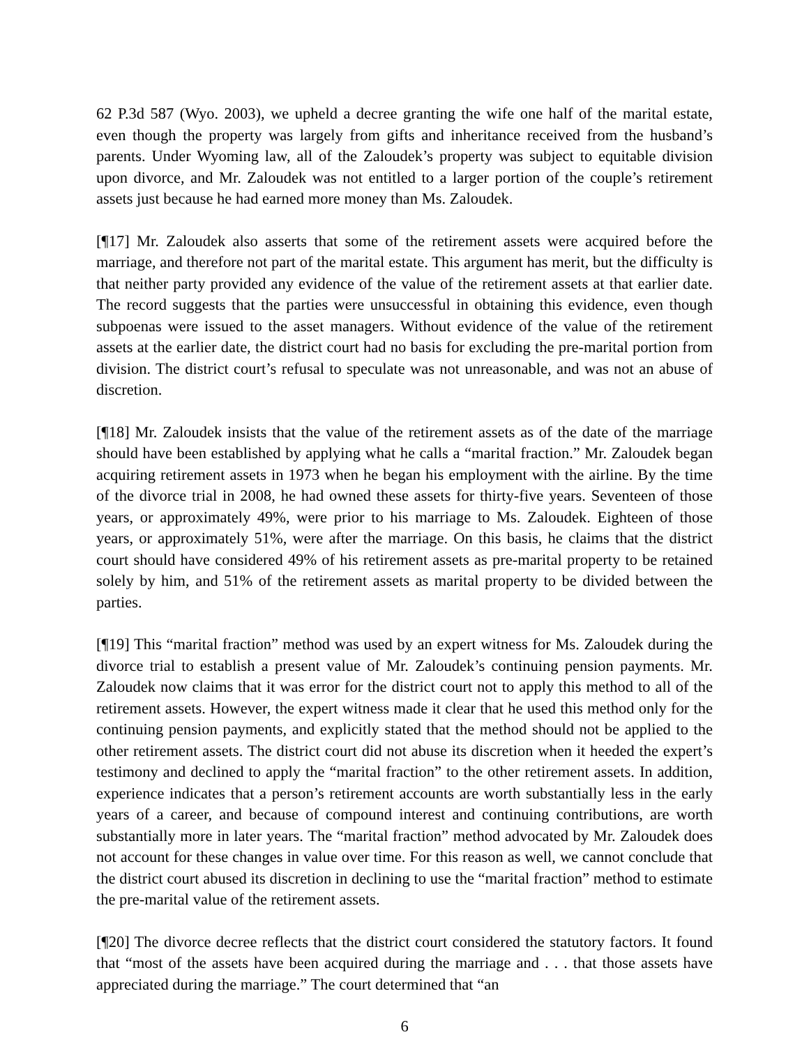62 P.3d 587 (Wyo. 2003), we upheld a decree granting the wife one half of the marital estate, even though the property was largely from gifts and inheritance received from the husband’s parents. Under Wyoming law, all of the Zaloudek’s property was subject to equitable division upon divorce, and Mr. Zaloudek was not entitled to a larger portion of the couple’s retirement assets just because he had earned more money than Ms. Zaloudek.
[¶17] Mr. Zaloudek also asserts that some of the retirement assets were acquired before the marriage, and therefore not part of the marital estate. This argument has merit, but the difficulty is that neither party provided any evidence of the value of the retirement assets at that earlier date. The record suggests that the parties were unsuccessful in obtaining this evidence, even though subpoenas were issued to the asset managers. Without evidence of the value of the retirement assets at the earlier date, the district court had no basis for excluding the pre-marital portion from division. The district court’s refusal to speculate was not unreasonable, and was not an abuse of discretion.
[¶18] Mr. Zaloudek insists that the value of the retirement assets as of the date of the marriage should have been established by applying what he calls a “marital fraction.” Mr. Zaloudek began acquiring retirement assets in 1973 when he began his employment with the airline. By the time of the divorce trial in 2008, he had owned these assets for thirty-five years. Seventeen of those years, or approximately 49%, were prior to his marriage to Ms. Zaloudek. Eighteen of those years, or approximately 51%, were after the marriage. On this basis, he claims that the district court should have considered 49% of his retirement assets as pre-marital property to be retained solely by him, and 51% of the retirement assets as marital property to be divided between the parties.
[¶19] This “marital fraction” method was used by an expert witness for Ms. Zaloudek during the divorce trial to establish a present value of Mr. Zaloudek’s continuing pension payments. Mr. Zaloudek now claims that it was error for the district court not to apply this method to all of the retirement assets. However, the expert witness made it clear that he used this method only for the continuing pension payments, and explicitly stated that the method should not be applied to the other retirement assets. The district court did not abuse its discretion when it heeded the expert’s testimony and declined to apply the “marital fraction” to the other retirement assets. In addition, experience indicates that a person’s retirement accounts are worth substantially less in the early years of a career, and because of compound interest and continuing contributions, are worth substantially more in later years. The “marital fraction” method advocated by Mr. Zaloudek does not account for these changes in value over time. For this reason as well, we cannot conclude that the district court abused its discretion in declining to use the “marital fraction” method to estimate the pre-marital value of the retirement assets.
[¶20] The divorce decree reflects that the district court considered the statutory factors. It found that “most of the assets have been acquired during the marriage and . . . that those assets have appreciated during the marriage.” The court determined that “an
6